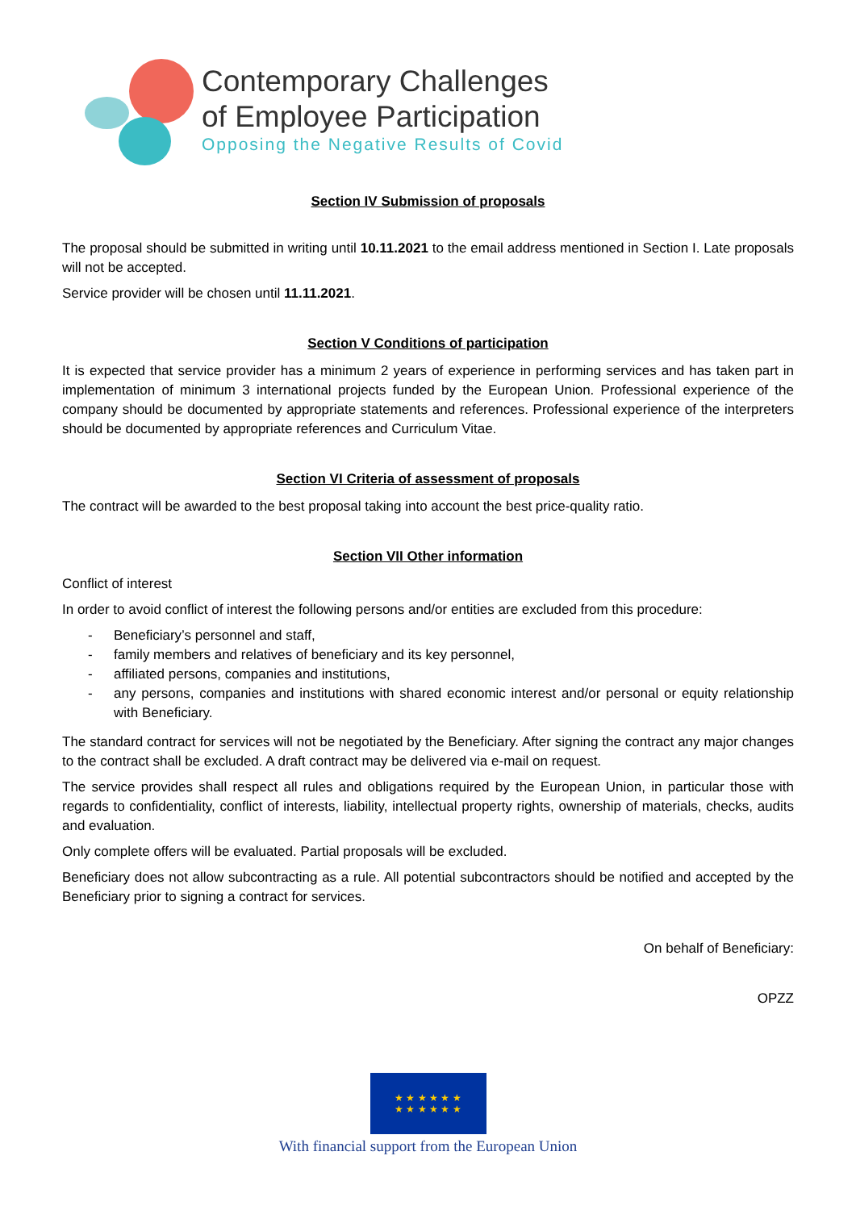Contemporary Challenges
of Employee Participation
Opposing the Negative Results of Covid
Section IV Submission of proposals
The proposal should be submitted in writing until 10.11.2021 to the email address mentioned in Section I. Late proposals will not be accepted.
Service provider will be chosen until 11.11.2021.
Section V Conditions of participation
It is expected that service provider has a minimum 2 years of experience in performing services and has taken part in implementation of minimum 3 international projects funded by the European Union. Professional experience of the company should be documented by appropriate statements and references. Professional experience of the interpreters should be documented by appropriate references and Curriculum Vitae.
Section VI Criteria of assessment of proposals
The contract will be awarded to the best proposal taking into account the best price-quality ratio.
Section VII Other information
Conflict of interest
In order to avoid conflict of interest the following persons and/or entities are excluded from this procedure:
- Beneficiary’s personnel and staff,
- family members and relatives of beneficiary and its key personnel,
- affiliated persons, companies and institutions,
- any persons, companies and institutions with shared economic interest and/or personal or equity relationship with Beneficiary.
The standard contract for services will not be negotiated by the Beneficiary. After signing the contract any major changes to the contract shall be excluded. A draft contract may be delivered via e-mail on request.
The service provides shall respect all rules and obligations required by the European Union, in particular those with regards to confidentiality, conflict of interests, liability, intellectual property rights, ownership of materials, checks, audits and evaluation.
Only complete offers will be evaluated. Partial proposals will be excluded.
Beneficiary does not allow subcontracting as a rule. All potential subcontractors should be notified and accepted by the Beneficiary prior to signing a contract for services.
On behalf of Beneficiary:
OPZZ
★ ★ ★ ★ ★ ★
★ ★ ★ ★ ★ ★
With financial support from the European Union